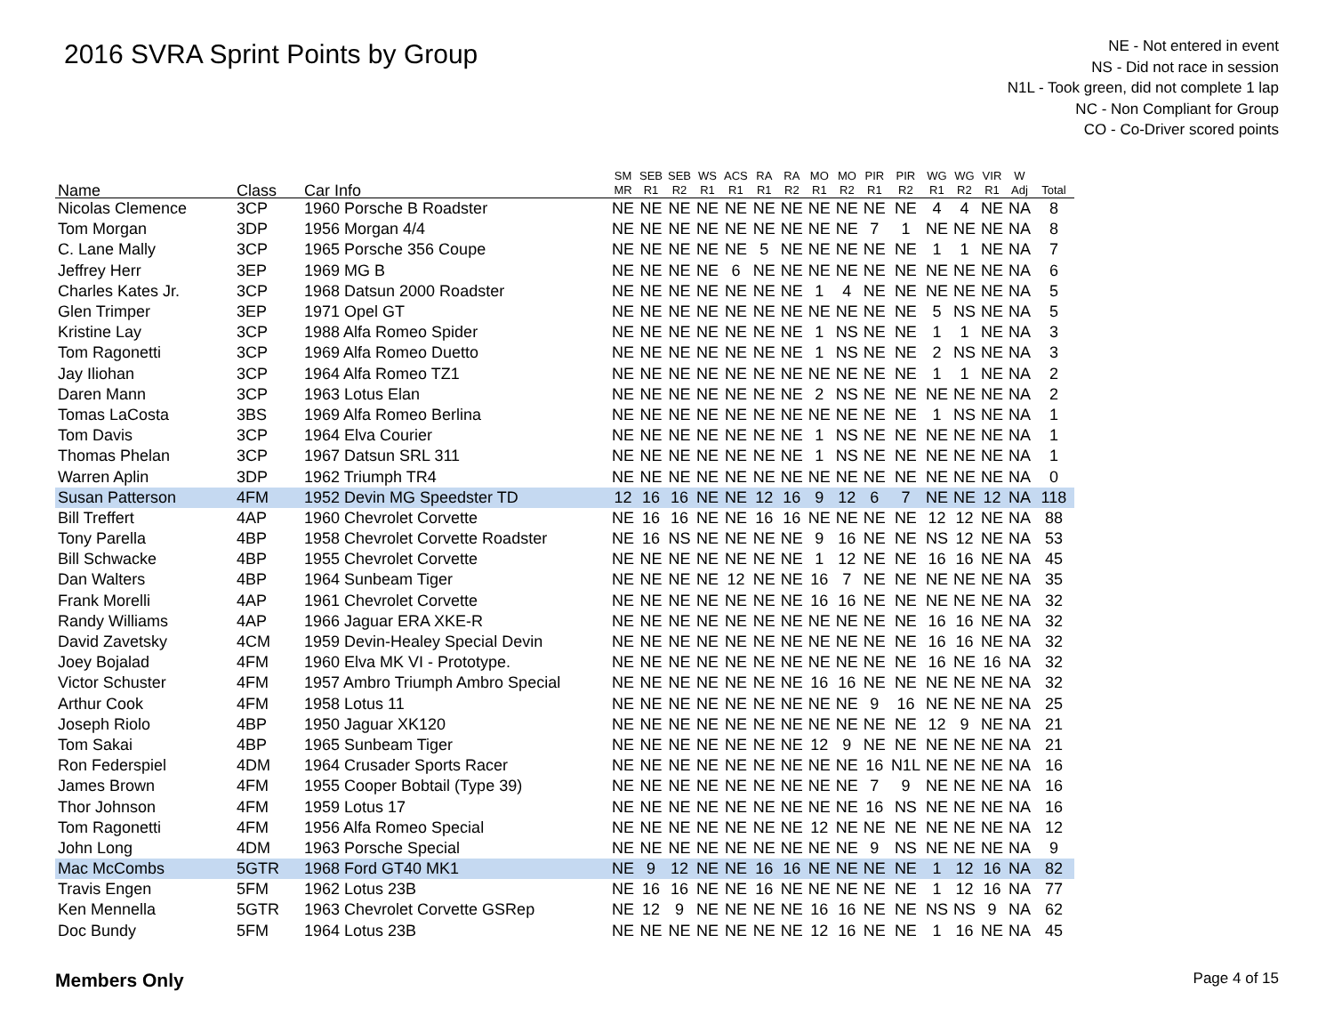2016 SVRA Sprint Points by Group
NE - Not entered in event
NS - Did not race in session
N1L - Took green, did not complete 1 lap
NC - Non Compliant for Group
CO - Co-Driver scored points
| Name | Class | Car Info | SM MR | SEB R1 | SEB R2 | WS R1 | ACS R1 | RA R1 | RA R2 | MO R1 | MO R2 | PIR R1 | PIR R2 | WG R1 | WG R2 | VIR R1 | W Adj | Total |
| --- | --- | --- | --- | --- | --- | --- | --- | --- | --- | --- | --- | --- | --- | --- | --- | --- | --- | --- |
| Nicolas Clemence | 3CP | 1960 Porsche B Roadster | NE | NE | NE | NE | NE | NE | NE | NE | NE | NE | NE | 4 | 4 | NE | NA | 8 |
| Tom Morgan | 3DP | 1956 Morgan 4/4 | NE | NE | NE | NE | NE | NE | NE | NE | NE | 7 | 1 | NE | NE | NE | NA | 8 |
| C. Lane Mally | 3CP | 1965 Porsche 356 Coupe | NE | NE | NE | NE | NE | 5 | NE | NE | NE | NE | NE | 1 | 1 | NE | NA | 7 |
| Jeffrey Herr | 3EP | 1969 MG B | NE | NE | NE | NE | 6 | NE | NE | NE | NE | NE | NE | NE | NE | NE | NA | 6 |
| Charles Kates Jr. | 3CP | 1968 Datsun 2000 Roadster | NE | NE | NE | NE | NE | NE | NE | 1 | 4 | NE | NE | NE | NE | NE | NA | 5 |
| Glen Trimper | 3EP | 1971 Opel GT | NE | NE | NE | NE | NE | NE | NE | NE | NE | NE | NE | 5 | NS | NE | NA | 5 |
| Kristine Lay | 3CP | 1988 Alfa Romeo Spider | NE | NE | NE | NE | NE | NE | NE | 1 | NS | NE | NE | 1 | 1 | NE | NA | 3 |
| Tom Ragonetti | 3CP | 1969 Alfa Romeo Duetto | NE | NE | NE | NE | NE | NE | NE | 1 | NS | NE | NE | 2 | NS | NE | NA | 3 |
| Jay Iliohan | 3CP | 1964 Alfa Romeo TZ1 | NE | NE | NE | NE | NE | NE | NE | NE | NE | NE | NE | 1 | 1 | NE | NA | 2 |
| Daren Mann | 3CP | 1963 Lotus Elan | NE | NE | NE | NE | NE | NE | NE | 2 | NS | NE | NE | NE | NE | NE | NA | 2 |
| Tomas LaCosta | 3BS | 1969 Alfa Romeo Berlina | NE | NE | NE | NE | NE | NE | NE | NE | NE | NE | NE | 1 | NS | NE | NA | 1 |
| Tom Davis | 3CP | 1964 Elva Courier | NE | NE | NE | NE | NE | NE | NE | 1 | NS | NE | NE | NE | NE | NE | NA | 1 |
| Thomas Phelan | 3CP | 1967 Datsun SRL 311 | NE | NE | NE | NE | NE | NE | NE | 1 | NS | NE | NE | NE | NE | NE | NA | 1 |
| Warren Aplin | 3DP | 1962 Triumph TR4 | NE | NE | NE | NE | NE | NE | NE | NE | NE | NE | NE | NE | NE | NE | NA | 0 |
| Susan Patterson | 4FM | 1952 Devin MG Speedster TD | 12 | 16 | 16 | NE | NE | 12 | 16 | 9 | 12 | 6 | 7 | NE | NE | 12 | NA | 118 |
| Bill Treffert | 4AP | 1960 Chevrolet Corvette | NE | 16 | 16 | NE | NE | 16 | 16 | NE | NE | NE | NE | 12 | 12 | NE | NA | 88 |
| Tony Parella | 4BP | 1958 Chevrolet Corvette Roadster | NE | 16 | NS | NE | NE | NE | NE | 9 | 16 | NE | NE | NS | 12 | NE | NA | 53 |
| Bill Schwacke | 4BP | 1955 Chevrolet Corvette | NE | NE | NE | NE | NE | NE | NE | 1 | 12 | NE | NE | 16 | 16 | NE | NA | 45 |
| Dan Walters | 4BP | 1964 Sunbeam Tiger | NE | NE | NE | NE | 12 | NE | NE | 16 | 7 | NE | NE | NE | NE | NE | NA | 35 |
| Frank Morelli | 4AP | 1961 Chevrolet Corvette | NE | NE | NE | NE | NE | NE | NE | 16 | 16 | NE | NE | NE | NE | NE | NA | 32 |
| Randy Williams | 4AP | 1966 Jaguar ERA XKE-R | NE | NE | NE | NE | NE | NE | NE | NE | NE | NE | NE | 16 | 16 | NE | NA | 32 |
| David Zavetsky | 4CM | 1959 Devin-Healey Special Devin | NE | NE | NE | NE | NE | NE | NE | NE | NE | NE | NE | 16 | 16 | NE | NA | 32 |
| Joey Bojalad | 4FM | 1960 Elva MK VI - Prototype. | NE | NE | NE | NE | NE | NE | NE | NE | NE | NE | NE | 16 | NE | 16 | NA | 32 |
| Victor Schuster | 4FM | 1957 Ambro Triumph Ambro Special | NE | NE | NE | NE | NE | NE | NE | 16 | 16 | NE | NE | NE | NE | NE | NA | 32 |
| Arthur Cook | 4FM | 1958 Lotus 11 | NE | NE | NE | NE | NE | NE | NE | NE | NE | 9 | 16 | NE | NE | NE | NA | 25 |
| Joseph Riolo | 4BP | 1950 Jaguar XK120 | NE | NE | NE | NE | NE | NE | NE | NE | NE | NE | NE | 12 | 9 | NE | NA | 21 |
| Tom Sakai | 4BP | 1965 Sunbeam Tiger | NE | NE | NE | NE | NE | NE | NE | 12 | 9 | NE | NE | NE | NE | NE | NA | 21 |
| Ron Federspiel | 4DM | 1964 Crusader Sports Racer | NE | NE | NE | NE | NE | NE | NE | NE | NE | 16 | N1L | NE | NE | NE | NA | 16 |
| James Brown | 4FM | 1955 Cooper Bobtail (Type 39) | NE | NE | NE | NE | NE | NE | NE | NE | NE | 7 | 9 | NE | NE | NE | NA | 16 |
| Thor Johnson | 4FM | 1959 Lotus 17 | NE | NE | NE | NE | NE | NE | NE | NE | NE | 16 | NS | NE | NE | NE | NA | 16 |
| Tom Ragonetti | 4FM | 1956 Alfa Romeo Special | NE | NE | NE | NE | NE | NE | NE | 12 | NE | NE | NE | NE | NE | NE | NA | 12 |
| John Long | 4DM | 1963 Porsche Special | NE | NE | NE | NE | NE | NE | NE | NE | NE | 9 | NS | NE | NE | NE | NA | 9 |
| Mac McCombs | 5GTR | 1968 Ford GT40 MK1 | NE | 9 | 12 | NE | NE | 16 | 16 | NE | NE | NE | NE | 1 | 12 | 16 | NA | 82 |
| Travis Engen | 5FM | 1962 Lotus 23B | NE | 16 | 16 | NE | NE | 16 | NE | NE | NE | NE | NE | 1 | 12 | 16 | NA | 77 |
| Ken Mennella | 5GTR | 1963 Chevrolet Corvette GSRep | NE | 12 | 9 | NE | NE | NE | NE | 16 | 16 | NE | NE | NS | NS | 9 | NA | 62 |
| Doc Bundy | 5FM | 1964 Lotus 23B | NE | NE | NE | NE | NE | NE | NE | 12 | 16 | NE | NE | 1 | 16 | NE | NA | 45 |
Members Only Page 4 of 15